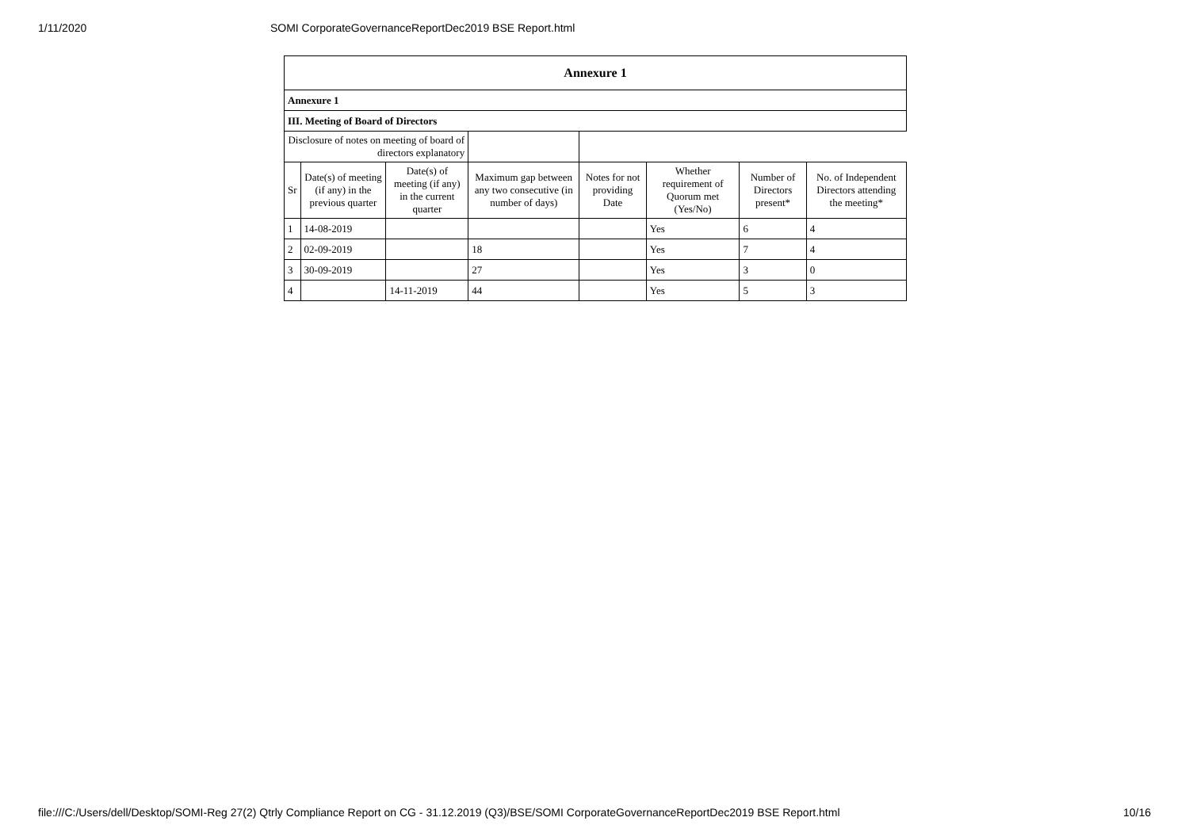1/11/2020 SOMI CorporateGovernanceReportDec2019 BSE Report.html
| Annexure 1 | | | | | | | |
| Annexure 1 | | | | | | | |
| III. Meeting of Board of Directors | | | | | | | |
| Disclosure of notes on meeting of board of directors explanatory | | | | | | | |
| Sr | Date(s) of meeting (if any) in the previous quarter | Date(s) of meeting (if any) in the current quarter | Maximum gap between any two consecutive (in number of days) | Notes for not providing Date | Whether requirement of Quorum met (Yes/No) | Number of Directors present* | No. of Independent Directors attending the meeting* |
| 1 | 14-08-2019 | | | | Yes | 6 | 4 |
| 2 | 02-09-2019 | | 18 | | Yes | 7 | 4 |
| 3 | 30-09-2019 | | 27 | | Yes | 3 | 0 |
| 4 | | 14-11-2019 | 44 | | Yes | 5 | 3 |
file:///C:/Users/dell/Desktop/SOMI-Reg 27(2) Qtrly Compliance Report on CG - 31.12.2019 (Q3)/BSE/SOMI CorporateGovernanceReportDec2019 BSE Report.html 10/16